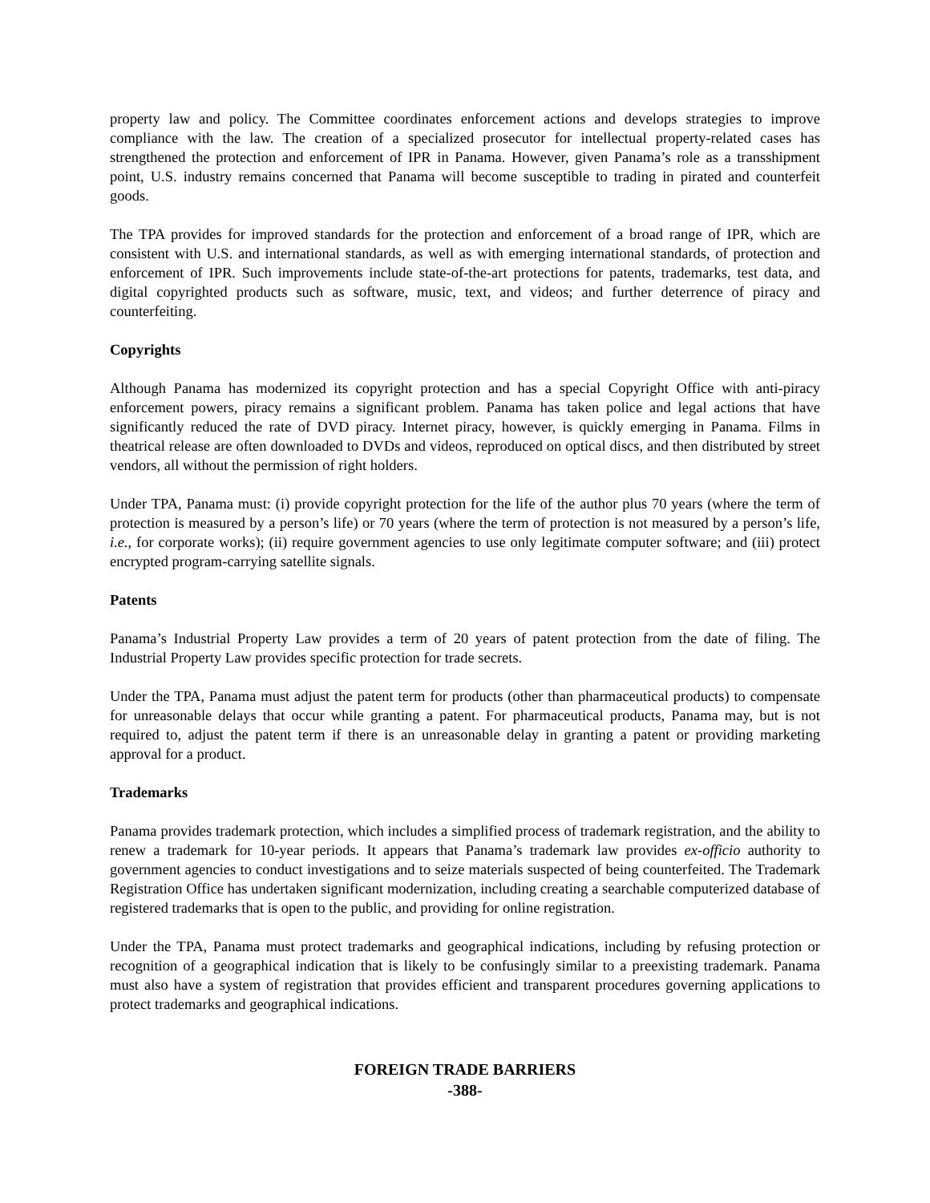property law and policy. The Committee coordinates enforcement actions and develops strategies to improve compliance with the law. The creation of a specialized prosecutor for intellectual property-related cases has strengthened the protection and enforcement of IPR in Panama. However, given Panama’s role as a transshipment point, U.S. industry remains concerned that Panama will become susceptible to trading in pirated and counterfeit goods.
The TPA provides for improved standards for the protection and enforcement of a broad range of IPR, which are consistent with U.S. and international standards, as well as with emerging international standards, of protection and enforcement of IPR. Such improvements include state-of-the-art protections for patents, trademarks, test data, and digital copyrighted products such as software, music, text, and videos; and further deterrence of piracy and counterfeiting.
Copyrights
Although Panama has modernized its copyright protection and has a special Copyright Office with anti-piracy enforcement powers, piracy remains a significant problem. Panama has taken police and legal actions that have significantly reduced the rate of DVD piracy. Internet piracy, however, is quickly emerging in Panama. Films in theatrical release are often downloaded to DVDs and videos, reproduced on optical discs, and then distributed by street vendors, all without the permission of right holders.
Under TPA, Panama must: (i) provide copyright protection for the life of the author plus 70 years (where the term of protection is measured by a person’s life) or 70 years (where the term of protection is not measured by a person’s life, i.e., for corporate works); (ii) require government agencies to use only legitimate computer software; and (iii) protect encrypted program-carrying satellite signals.
Patents
Panama’s Industrial Property Law provides a term of 20 years of patent protection from the date of filing. The Industrial Property Law provides specific protection for trade secrets.
Under the TPA, Panama must adjust the patent term for products (other than pharmaceutical products) to compensate for unreasonable delays that occur while granting a patent. For pharmaceutical products, Panama may, but is not required to, adjust the patent term if there is an unreasonable delay in granting a patent or providing marketing approval for a product.
Trademarks
Panama provides trademark protection, which includes a simplified process of trademark registration, and the ability to renew a trademark for 10-year periods. It appears that Panama’s trademark law provides ex-officio authority to government agencies to conduct investigations and to seize materials suspected of being counterfeited. The Trademark Registration Office has undertaken significant modernization, including creating a searchable computerized database of registered trademarks that is open to the public, and providing for online registration.
Under the TPA, Panama must protect trademarks and geographical indications, including by refusing protection or recognition of a geographical indication that is likely to be confusingly similar to a preexisting trademark. Panama must also have a system of registration that provides efficient and transparent procedures governing applications to protect trademarks and geographical indications.
FOREIGN TRADE BARRIERS
-388-